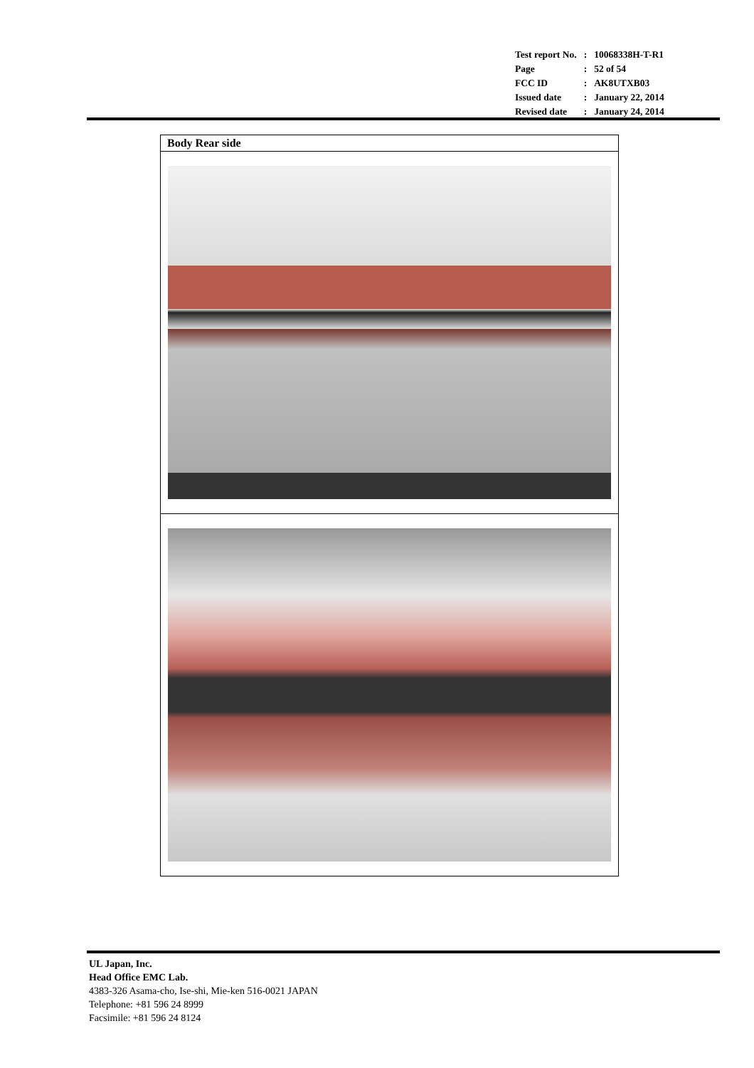| Test report No. | : | 10068338H-T-R1 |
| Page | : | 52 of 54 |
| FCC ID | : | AK8UTXB03 |
| Issued date | : | January 22, 2014 |
| Revised date | : | January 24, 2014 |
| Body Rear side |
UL Japan, Inc.
Head Office EMC Lab.
4383-326 Asama-cho, Ise-shi, Mie-ken 516-0021 JAPAN
Telephone: +81 596 24 8999
Facsimile: +81 596 24 8124